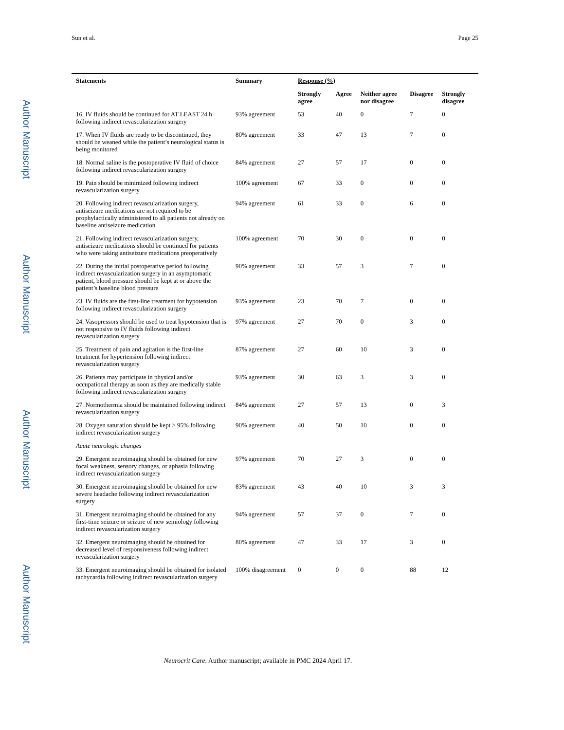Author Manuscript
Author Manuscript
Author Manuscript
Author Manuscript
Sun et al. Page 25
| Statements | Summary | Response (%) | | | | |
| --- | --- | --- | --- | --- | --- | --- |
| | | Strongly agree | Agree | Neither agree nor disagree | Disagree | Strongly disagree |
| 16. IV fluids should be continued for AT LEAST 24 h following indirect revascularization surgery | 93% agreement | 53 | 40 | 0 | 7 | 0 |
| 17. When IV fluids are ready to be discontinued, they should be weaned while the patient’s neurological status is being monitored | 80% agreement | 33 | 47 | 13 | 7 | 0 |
| 18. Normal saline is the postoperative IV fluid of choice following indirect revascularization surgery | 84% agreement | 27 | 57 | 17 | 0 | 0 |
| 19. Pain should be minimized following indirect revascularization surgery | 100% agreement | 67 | 33 | 0 | 0 | 0 |
| 20. Following indirect revascularization surgery, antiseizure medications are not required to be prophylactically administered to all patients not already on baseline antiseizure medication | 94% agreement | 61 | 33 | 0 | 6 | 0 |
| 21. Following indirect revascularization surgery, antiseizure medications should be continued for patients who were taking antiseizure medications preoperatively | 100% agreement | 70 | 30 | 0 | 0 | 0 |
| 22. During the initial postoperative period following indirect revascularization surgery in an asymptomatic patient, blood pressure should be kept at or above the patient’s baseline blood pressure | 90% agreement | 33 | 57 | 3 | 7 | 0 |
| 23. IV fluids are the first-line treatment for hypotension following indirect revascularization surgery | 93% agreement | 23 | 70 | 7 | 0 | 0 |
| 24. Vasopressors should be used to treat hypotension that is not responsive to IV fluids following indirect revascularization surgery | 97% agreement | 27 | 70 | 0 | 3 | 0 |
| 25. Treatment of pain and agitation is the first-line treatment for hypertension following indirect revascularization surgery | 87% agreement | 27 | 60 | 10 | 3 | 0 |
| 26. Patients may participate in physical and/or occupational therapy as soon as they are medically stable following indirect revascularization surgery | 93% agreement | 30 | 63 | 3 | 3 | 0 |
| 27. Normothermia should be maintained following indirect revascularization surgery | 84% agreement | 27 | 57 | 13 | 0 | 3 |
| 28. Oxygen saturation should be kept > 95% following indirect revascularization surgery | 90% agreement | 40 | 50 | 10 | 0 | 0 |
| Acute neurologic changes | | | | | | |
| 29. Emergent neuroimaging should be obtained for new focal weakness, sensory changes, or aphasia following indirect revascularization surgery | 97% agreement | 70 | 27 | 3 | 0 | 0 |
| 30. Emergent neuroimaging should be obtained for new severe headache following indirect revascularization surgery | 83% agreement | 43 | 40 | 10 | 3 | 3 |
| 31. Emergent neuroimaging should be obtained for any first-time seizure or seizure of new semiology following indirect revascularization surgery | 94% agreement | 57 | 37 | 0 | 7 | 0 |
| 32. Emergent neuroimaging should be obtained for decreased level of responsiveness following indirect revascularization surgery | 80% agreement | 47 | 33 | 17 | 3 | 0 |
| 33. Emergent neuroimaging should be obtained for isolated tachycardia following indirect revascularization surgery | 100% disagreement | 0 | 0 | 0 | 88 | 12 |
Neurocrit Care. Author manuscript; available in PMC 2024 April 17.